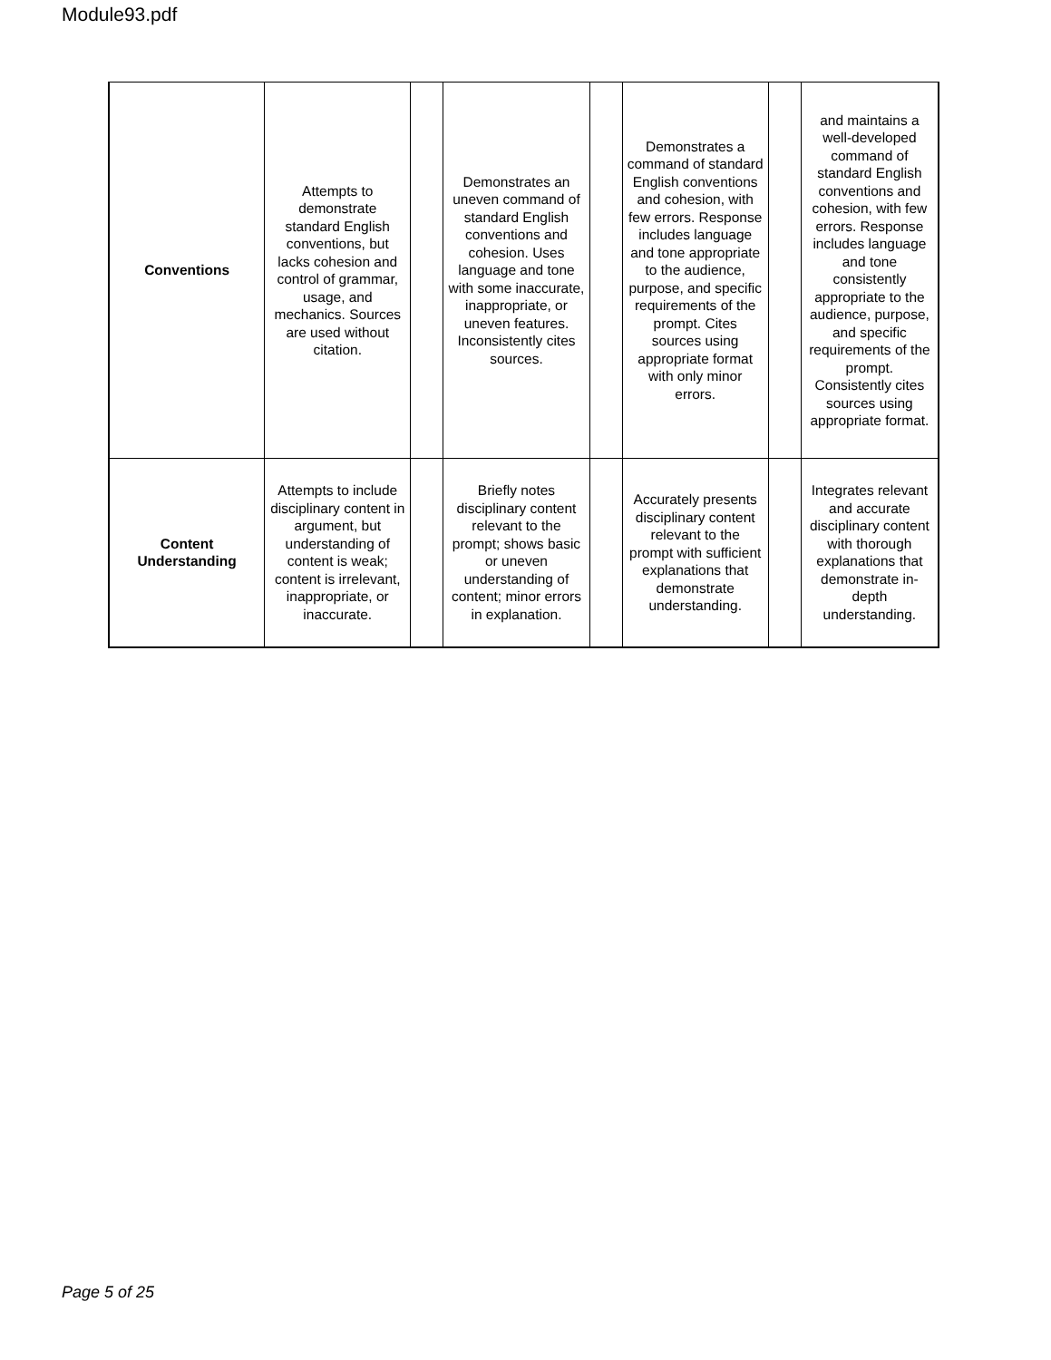Module93.pdf
| Conventions | Attempts to demonstrate standard English conventions, but lacks cohesion and control of grammar, usage, and mechanics. Sources are used without citation. | | Demonstrates an uneven command of standard English conventions and cohesion. Uses language and tone with some inaccurate, inappropriate, or uneven features. Inconsistently cites sources. | | Demonstrates a command of standard English conventions and cohesion, with few errors. Response includes language and tone appropriate to the audience, purpose, and specific requirements of the prompt. Cites sources using appropriate format with only minor errors. | | and maintains a well-developed command of standard English conventions and cohesion, with few errors. Response includes language and tone consistently appropriate to the audience, purpose, and specific requirements of the prompt. Consistently cites sources using appropriate format. |
| Content Understanding | Attempts to include disciplinary content in argument, but understanding of content is weak; content is irrelevant, inappropriate, or inaccurate. | | Briefly notes disciplinary content relevant to the prompt; shows basic or uneven understanding of content; minor errors in explanation. | | Accurately presents disciplinary content relevant to the prompt with sufficient explanations that demonstrate understanding. | | Integrates relevant and accurate disciplinary content with thorough explanations that demonstrate in-depth understanding. |
Page 5 of 25